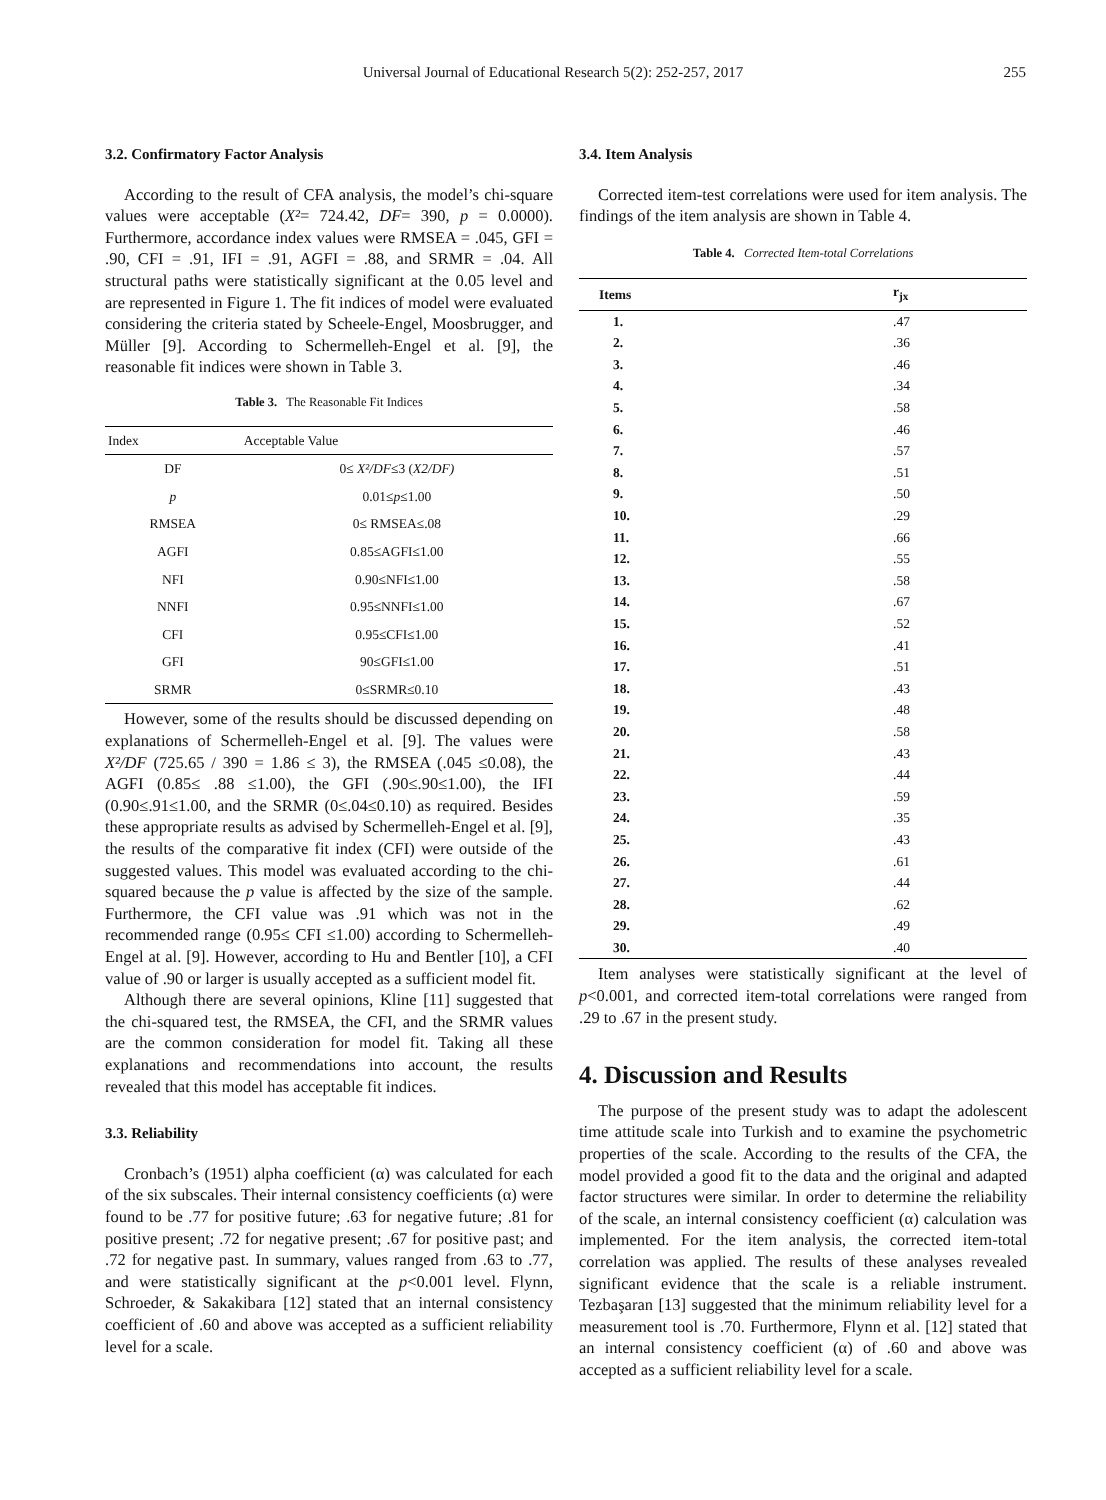Universal Journal of Educational Research 5(2): 252-257, 2017
255
3.2. Confirmatory Factor Analysis
According to the result of CFA analysis, the model’s chi-square values were acceptable (X²= 724.42, DF= 390, p = 0.0000). Furthermore, accordance index values were RMSEA = .045, GFI = .90, CFI = .91, IFI = .91, AGFI = .88, and SRMR = .04. All structural paths were statistically significant at the 0.05 level and are represented in Figure 1. The fit indices of model were evaluated considering the criteria stated by Scheele-Engel, Moosbrugger, and Müller [9]. According to Schermelleh-Engel et al. [9], the reasonable fit indices were shown in Table 3.
Table 3. The Reasonable Fit Indices
| Index | Acceptable Value |
| --- | --- |
| DF | 0≤ X²/DF ≤3 ( X2/DF) |
| p | 0.01≤ p ≤1.00 |
| RMSEA | 0≤ RMSEA≤.08 |
| AGFI | 0.85≤AGFI≤1.00 |
| NFI | 0.90≤NFI≤1.00 |
| NNFI | 0.95≤NNFI≤1.00 |
| CFI | 0.95≤CFI≤1.00 |
| GFI | 90≤GFI≤1.00 |
| SRMR | 0≤SRMR≤0.10 |
However, some of the results should be discussed depending on explanations of Schermelleh-Engel et al. [9]. The values were X²/DF (725.65 / 390 = 1.86 ≤ 3), the RMSEA (.045 ≤0.08), the AGFI (0.85≤ .88 ≤1.00), the GFI (.90≤.90≤1.00), the IFI (0.90≤.91≤1.00, and the SRMR (0≤.04≤0.10) as required. Besides these appropriate results as advised by Schermelleh-Engel et al. [9], the results of the comparative fit index (CFI) were outside of the suggested values. This model was evaluated according to the chi-squared because the p value is affected by the size of the sample. Furthermore, the CFI value was .91 which was not in the recommended range (0.95≤ CFI ≤1.00) according to Schermelleh-Engel at al. [9]. However, according to Hu and Bentler [10], a CFI value of .90 or larger is usually accepted as a sufficient model fit.
Although there are several opinions, Kline [11] suggested that the chi-squared test, the RMSEA, the CFI, and the SRMR values are the common consideration for model fit. Taking all these explanations and recommendations into account, the results revealed that this model has acceptable fit indices.
3.3. Reliability
Cronbach’s (1951) alpha coefficient (α) was calculated for each of the six subscales. Their internal consistency coefficients (α) were found to be .77 for positive future; .63 for negative future; .81 for positive present; .72 for negative present; .67 for positive past; and .72 for negative past. In summary, values ranged from .63 to .77, and were statistically significant at the p<0.001 level. Flynn, Schroeder, & Sakakibara [12] stated that an internal consistency coefficient of .60 and above was accepted as a sufficient reliability level for a scale.
3.4. Item Analysis
Corrected item-test correlations were used for item analysis. The findings of the item analysis are shown in Table 4.
Table 4. Corrected Item-total Correlations
| Items | r<sub>jx</sub> |
| --- | --- |
| 1. | .47 |
| 2. | .36 |
| 3. | .46 |
| 4. | .34 |
| 5. | .58 |
| 6. | .46 |
| 7. | .57 |
| 8. | .51 |
| 9. | .50 |
| 10. | .29 |
| 11. | .66 |
| 12. | .55 |
| 13. | .58 |
| 14. | .67 |
| 15. | .52 |
| 16. | .41 |
| 17. | .51 |
| 18. | .43 |
| 19. | .48 |
| 20. | .58 |
| 21. | .43 |
| 22. | .44 |
| 23. | .59 |
| 24. | .35 |
| 25. | .43 |
| 26. | .61 |
| 27. | .44 |
| 28. | .62 |
| 29. | .49 |
| 30. | .40 |
Item analyses were statistically significant at the level of p<0.001, and corrected item-total correlations were ranged from .29 to .67 in the present study.
4. Discussion and Results
The purpose of the present study was to adapt the adolescent time attitude scale into Turkish and to examine the psychometric properties of the scale. According to the results of the CFA, the model provided a good fit to the data and the original and adapted factor structures were similar. In order to determine the reliability of the scale, an internal consistency coefficient (α) calculation was implemented. For the item analysis, the corrected item-total correlation was applied. The results of these analyses revealed significant evidence that the scale is a reliable instrument. Tezbaşaran [13] suggested that the minimum reliability level for a measurement tool is .70. Furthermore, Flynn et al. [12] stated that an internal consistency coefficient (α) of .60 and above was accepted as a sufficient reliability level for a scale.